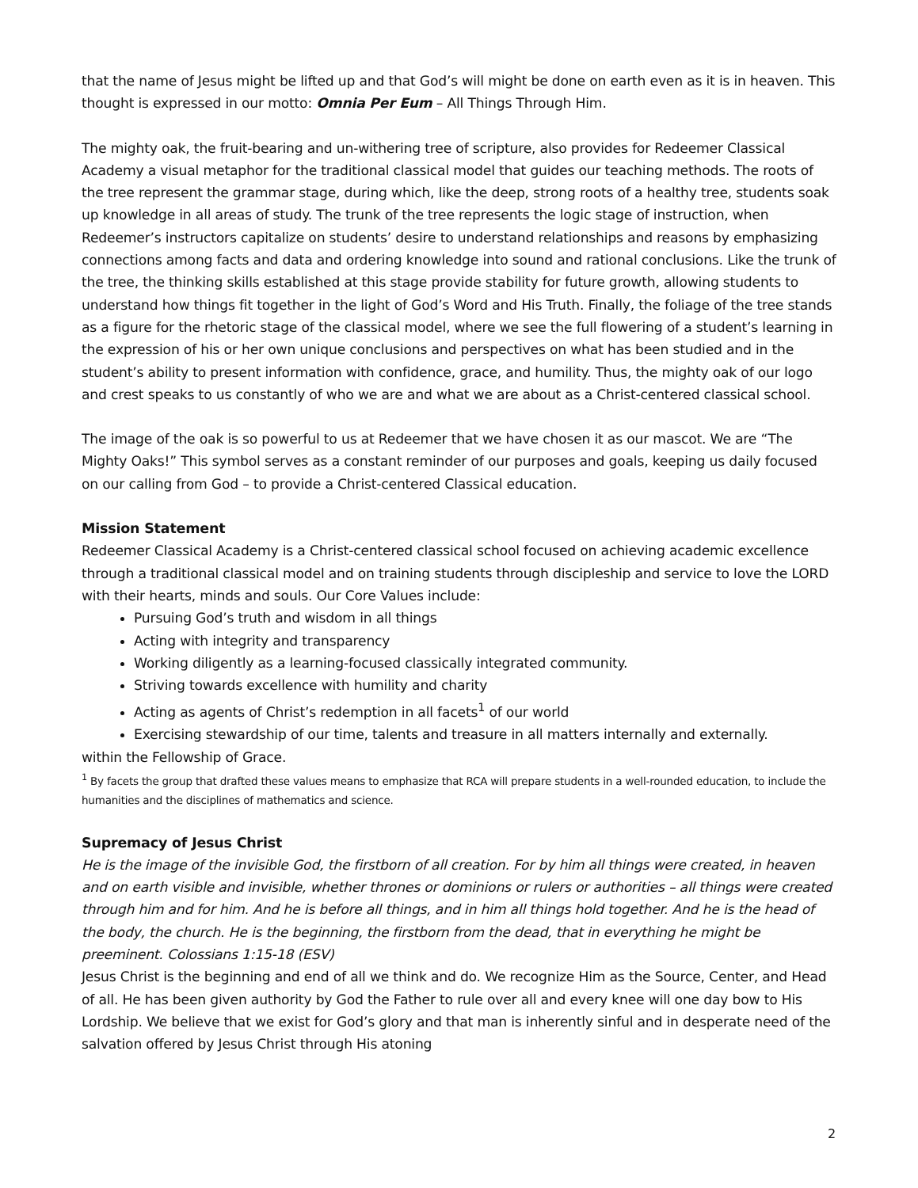that the name of Jesus might be lifted up and that God’s will might be done on earth even as it is in heaven. This thought is expressed in our motto: Omnia Per Eum – All Things Through Him.
The mighty oak, the fruit-bearing and un-withering tree of scripture, also provides for Redeemer Classical Academy a visual metaphor for the traditional classical model that guides our teaching methods. The roots of the tree represent the grammar stage, during which, like the deep, strong roots of a healthy tree, students soak up knowledge in all areas of study. The trunk of the tree represents the logic stage of instruction, when Redeemer’s instructors capitalize on students’ desire to understand relationships and reasons by emphasizing connections among facts and data and ordering knowledge into sound and rational conclusions. Like the trunk of the tree, the thinking skills established at this stage provide stability for future growth, allowing students to understand how things fit together in the light of God’s Word and His Truth. Finally, the foliage of the tree stands as a figure for the rhetoric stage of the classical model, where we see the full flowering of a student’s learning in the expression of his or her own unique conclusions and perspectives on what has been studied and in the student’s ability to present information with confidence, grace, and humility. Thus, the mighty oak of our logo and crest speaks to us constantly of who we are and what we are about as a Christ-centered classical school.
The image of the oak is so powerful to us at Redeemer that we have chosen it as our mascot. We are “The Mighty Oaks!” This symbol serves as a constant reminder of our purposes and goals, keeping us daily focused on our calling from God – to provide a Christ-centered Classical education.
Mission Statement
Redeemer Classical Academy is a Christ-centered classical school focused on achieving academic excellence through a traditional classical model and on training students through discipleship and service to love the LORD with their hearts, minds and souls. Our Core Values include:
Pursuing God’s truth and wisdom in all things
Acting with integrity and transparency
Working diligently as a learning-focused classically integrated community.
Striving towards excellence with humility and charity
Acting as agents of Christ’s redemption in all facets<sup>1</sup> of our world
Exercising stewardship of our time, talents and treasure in all matters internally and externally.
within the Fellowship of Grace.
<sup>1</sup> By facets the group that drafted these values means to emphasize that RCA will prepare students in a well-rounded education, to include the humanities and the disciplines of mathematics and science.
Supremacy of Jesus Christ
He is the image of the invisible God, the firstborn of all creation. For by him all things were created, in heaven and on earth visible and invisible, whether thrones or dominions or rulers or authorities – all things were created through him and for him. And he is before all things, and in him all things hold together. And he is the head of the body, the church. He is the beginning, the firstborn from the dead, that in everything he might be preeminent. Colossians 1:15-18 (ESV)
Jesus Christ is the beginning and end of all we think and do. We recognize Him as the Source, Center, and Head of all. He has been given authority by God the Father to rule over all and every knee will one day bow to His Lordship. We believe that we exist for God’s glory and that man is inherently sinful and in desperate need of the salvation offered by Jesus Christ through His atoning
2